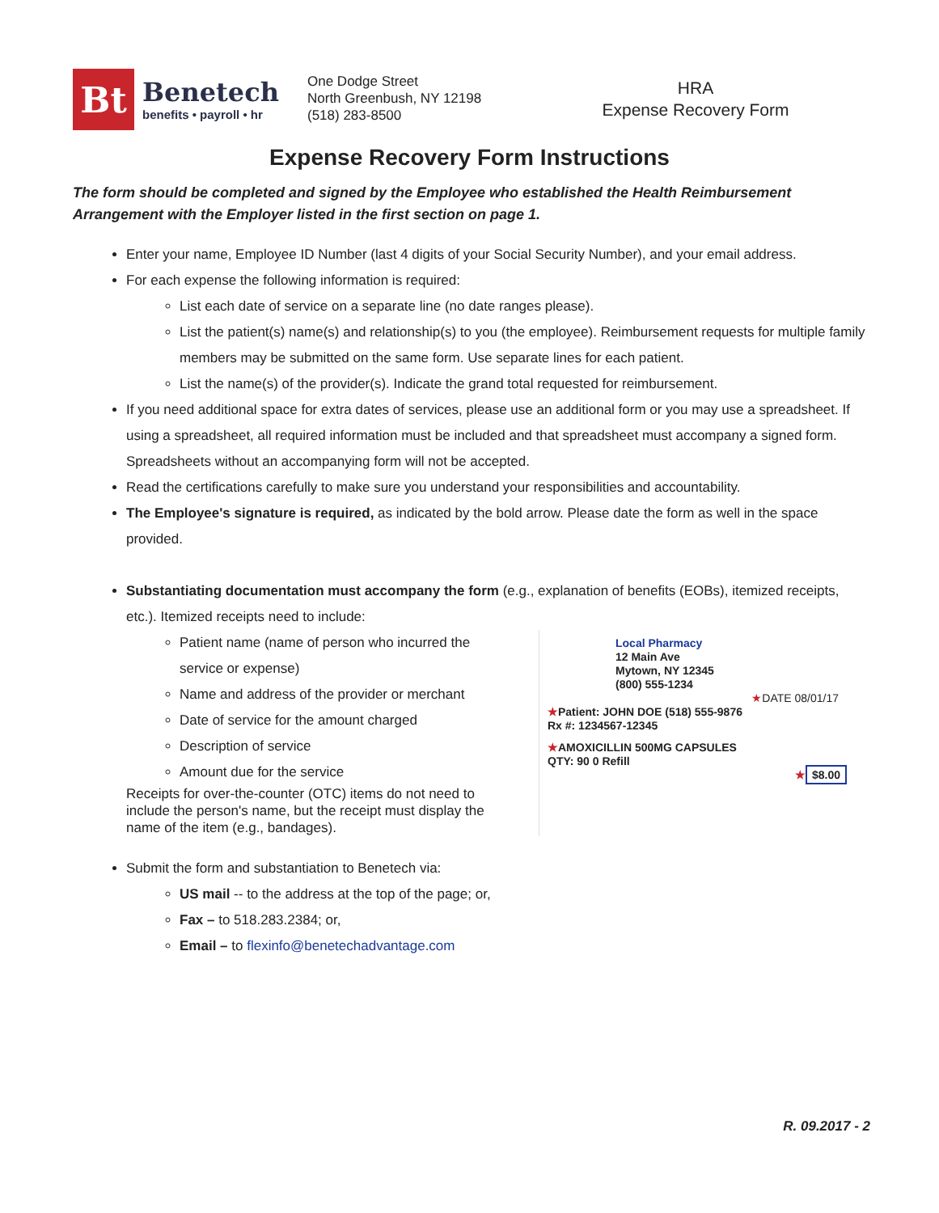Bt
Benetech
benefits • payroll • hr
One Dodge Street
North Greenbush, NY 12198
(518) 283-8500
HRA
Expense Recovery Form
Expense Recovery Form Instructions
The form should be completed and signed by the Employee who established the Health Reimbursement Arrangement with the Employer listed in the first section on page 1.
Enter your name, Employee ID Number (last 4 digits of your Social Security Number), and your email address.
For each expense the following information is required:
List each date of service on a separate line (no date ranges please).
List the patient(s) name(s) and relationship(s) to you (the employee). Reimbursement requests for multiple family members may be submitted on the same form. Use separate lines for each patient.
List the name(s) of the provider(s). Indicate the grand total requested for reimbursement.
If you need additional space for extra dates of services, please use an additional form or you may use a spreadsheet. If using a spreadsheet, all required information must be included and that spreadsheet must accompany a signed form. Spreadsheets without an accompanying form will not be accepted.
Read the certifications carefully to make sure you understand your responsibilities and accountability.
The Employee's signature is required, as indicated by the bold arrow. Please date the form as well in the space provided.
Substantiating documentation must accompany the form (e.g., explanation of benefits (EOBs), itemized receipts, etc.). Itemized receipts need to include:
Patient name (name of person who incurred the service or expense)
Name and address of the provider or merchant
Date of service for the amount charged
Description of service
Amount due for the service
Receipts for over-the-counter (OTC) items do not need to include the person's name, but the receipt must display the name of the item (e.g., bandages).
Local Pharmacy
12 Main Ave
Mytown, NY 12345
(800) 555-1234
★DATE 08/01/17
★Patient: JOHN DOE (518) 555-9876
Rx #: 1234567-12345
★AMOXICILLIN 500MG CAPSULES
QTY: 90 0 Refill
★ $8.00
Submit the form and substantiation to Benetech via:
US mail -- to the address at the top of the page; or,
Fax – to 518.283.2384; or,
Email – to flexinfo@benetechadvantage.com
R. 09.2017 - 2